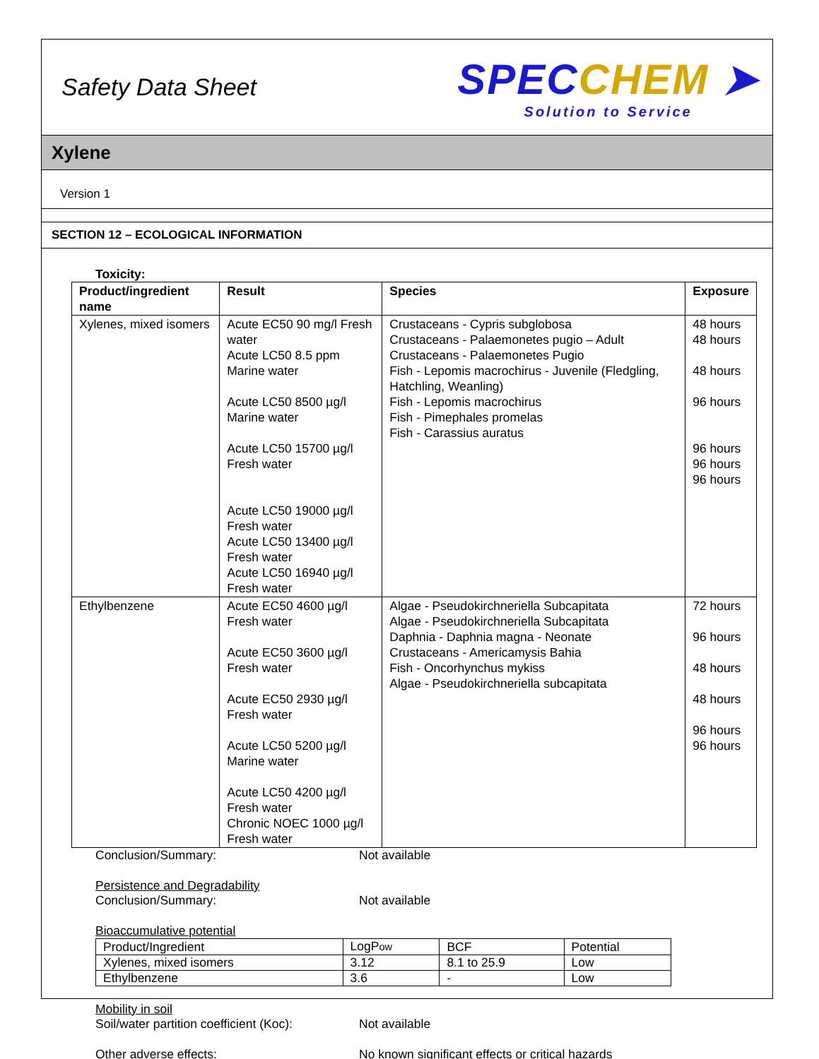Safety Data Sheet
SPECCHEM ➤
Solution to Service
Xylene
Version 1
SECTION 12 – ECOLOGICAL INFORMATION
Toxicity:
| Product/ingredient name | Result | Species | Exposure |
| --- | --- | --- | --- |
| Xylenes, mixed isomers | Acute EC50 90 mg/l Fresh water Acute LC50 8.5 ppm Marine water Acute LC50 8500 µg/l Marine water Acute LC50 15700 µg/l Fresh water Acute LC50 19000 µg/l Fresh water Acute LC50 13400 µg/l Fresh water Acute LC50 16940 µg/l Fresh water | Crustaceans - Cypris subglobosa Crustaceans - Palaemonetes pugio – Adult Crustaceans - Palaemonetes Pugio Fish - Lepomis macrochirus - Juvenile (Fledgling, Hatchling, Weanling) Fish - Lepomis macrochirus Fish - Pimephales promelas Fish - Carassius auratus | 48 hours 48 hours 48 hours 96 hours 96 hours 96 hours 96 hours |
| Ethylbenzene | Acute EC50 4600 µg/l Fresh water Acute EC50 3600 µg/l Fresh water Acute EC50 2930 µg/l Fresh water Acute LC50 5200 µg/l Marine water Acute LC50 4200 µg/l Fresh water Chronic NOEC 1000 µg/l Fresh water | Algae - Pseudokirchneriella Subcapitata Algae - Pseudokirchneriella Subcapitata Daphnia - Daphnia magna - Neonate Crustaceans - Americamysis Bahia Fish - Oncorhynchus mykiss Algae - Pseudokirchneriella subcapitata | 72 hours 96 hours 48 hours 48 hours 96 hours 96 hours |
Conclusion/Summary: Not available
Persistence and Degradability
Conclusion/Summary: Not available
Bioaccumulative potential
| Product/Ingredient | LogP ow | BCF | Potential |
| Xylenes, mixed isomers | 3.12 | 8.1 to 25.9 | Low |
| Ethylbenzene | 3.6 | - | Low |
Mobility in soil
Soil/water partition coefficient (Koc):
Not available
Other adverse effects: No known significant effects or critical hazards